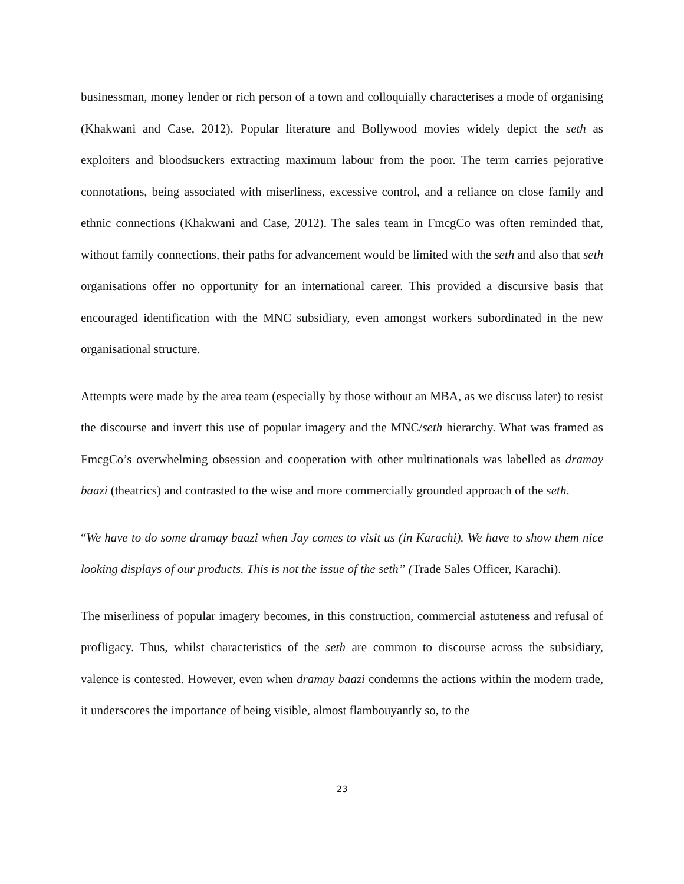businessman, money lender or rich person of a town and colloquially characterises a mode of organising (Khakwani and Case, 2012). Popular literature and Bollywood movies widely depict the seth as exploiters and bloodsuckers extracting maximum labour from the poor. The term carries pejorative connotations, being associated with miserliness, excessive control, and a reliance on close family and ethnic connections (Khakwani and Case, 2012). The sales team in FmcgCo was often reminded that, without family connections, their paths for advancement would be limited with the seth and also that seth organisations offer no opportunity for an international career. This provided a discursive basis that encouraged identification with the MNC subsidiary, even amongst workers subordinated in the new organisational structure.
Attempts were made by the area team (especially by those without an MBA, as we discuss later) to resist the discourse and invert this use of popular imagery and the MNC/seth hierarchy. What was framed as FmcgCo’s overwhelming obsession and cooperation with other multinationals was labelled as dramay baazi (theatrics) and contrasted to the wise and more commercially grounded approach of the seth.
“We have to do some dramay baazi when Jay comes to visit us (in Karachi). We have to show them nice looking displays of our products. This is not the issue of the seth” (Trade Sales Officer, Karachi).
The miserliness of popular imagery becomes, in this construction, commercial astuteness and refusal of profligacy. Thus, whilst characteristics of the seth are common to discourse across the subsidiary, valence is contested. However, even when dramay baazi condemns the actions within the modern trade, it underscores the importance of being visible, almost flambouyantly so, to the
23